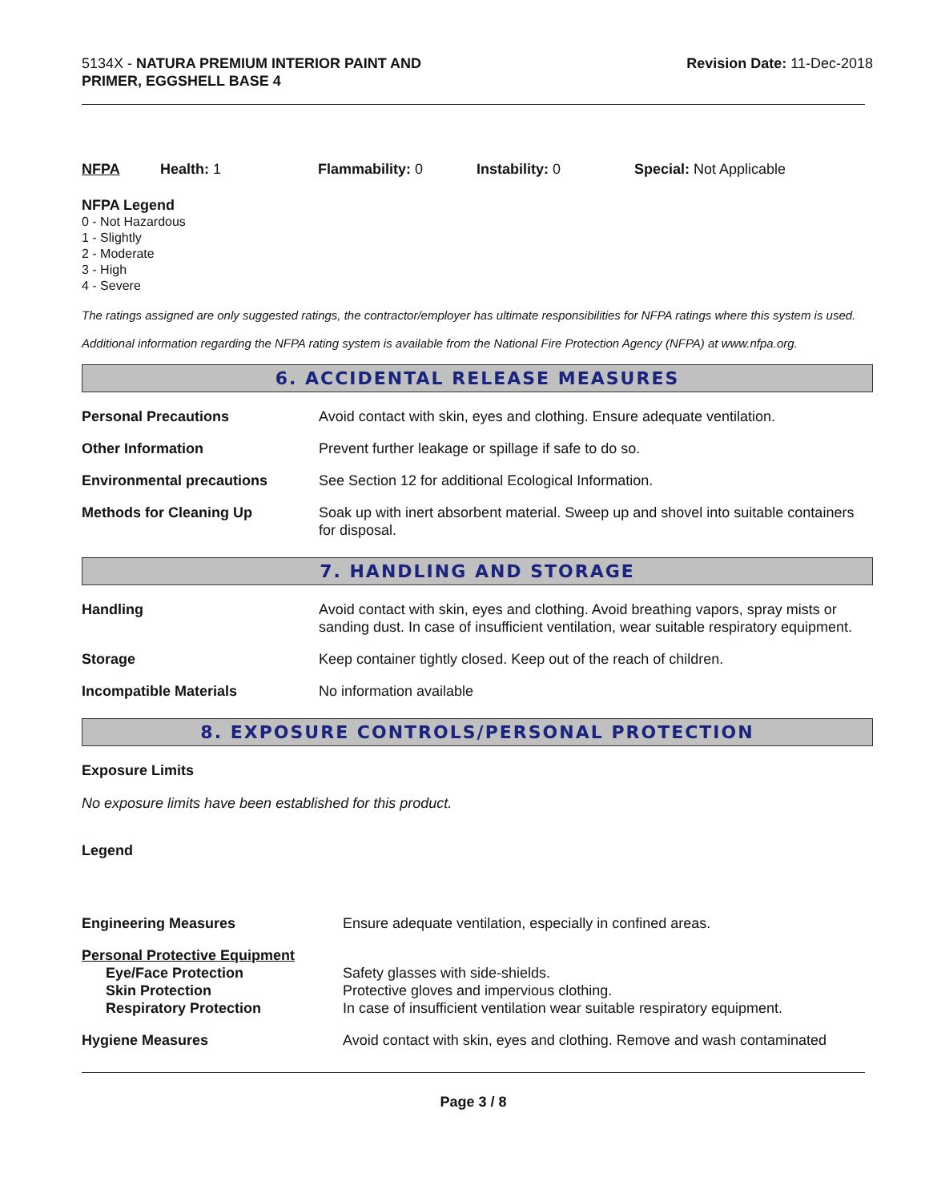5134X - NATURA PREMIUM INTERIOR PAINT AND
PRIMER, EGGSHELL BASE 4
Revision Date: 11-Dec-2018
NFPA Health: 1 Flammability: 0 Instability: 0 Special: Not Applicable
NFPA Legend
0 - Not Hazardous
1 - Slightly
2 - Moderate
3 - High
4 - Severe
The ratings assigned are only suggested ratings, the contractor/employer has ultimate responsibilities for NFPA ratings where this system is used.
Additional information regarding the NFPA rating system is available from the National Fire Protection Agency (NFPA) at www.nfpa.org.
6. ACCIDENTAL RELEASE MEASURES
| Personal Precautions | Avoid contact with skin, eyes and clothing. Ensure adequate ventilation. |
| Other Information | Prevent further leakage or spillage if safe to do so. |
| Environmental precautions | See Section 12 for additional Ecological Information. |
| Methods for Cleaning Up | Soak up with inert absorbent material. Sweep up and shovel into suitable containers for disposal. |
7. HANDLING AND STORAGE
| Handling | Avoid contact with skin, eyes and clothing. Avoid breathing vapors, spray mists or sanding dust. In case of insufficient ventilation, wear suitable respiratory equipment. |
| Storage | Keep container tightly closed. Keep out of the reach of children. |
| Incompatible Materials | No information available |
8. EXPOSURE CONTROLS/PERSONAL PROTECTION
Exposure Limits
No exposure limits have been established for this product.
Legend
| Engineering Measures | Ensure adequate ventilation, especially in confined areas. |
| Personal Protective Equipment | |
| Eye/Face Protection Skin Protection Respiratory Protection | Safety glasses with side-shields. Protective gloves and impervious clothing. In case of insufficient ventilation wear suitable respiratory equipment. |
| Hygiene Measures | Avoid contact with skin, eyes and clothing. Remove and wash contaminated |
Page 3 / 8